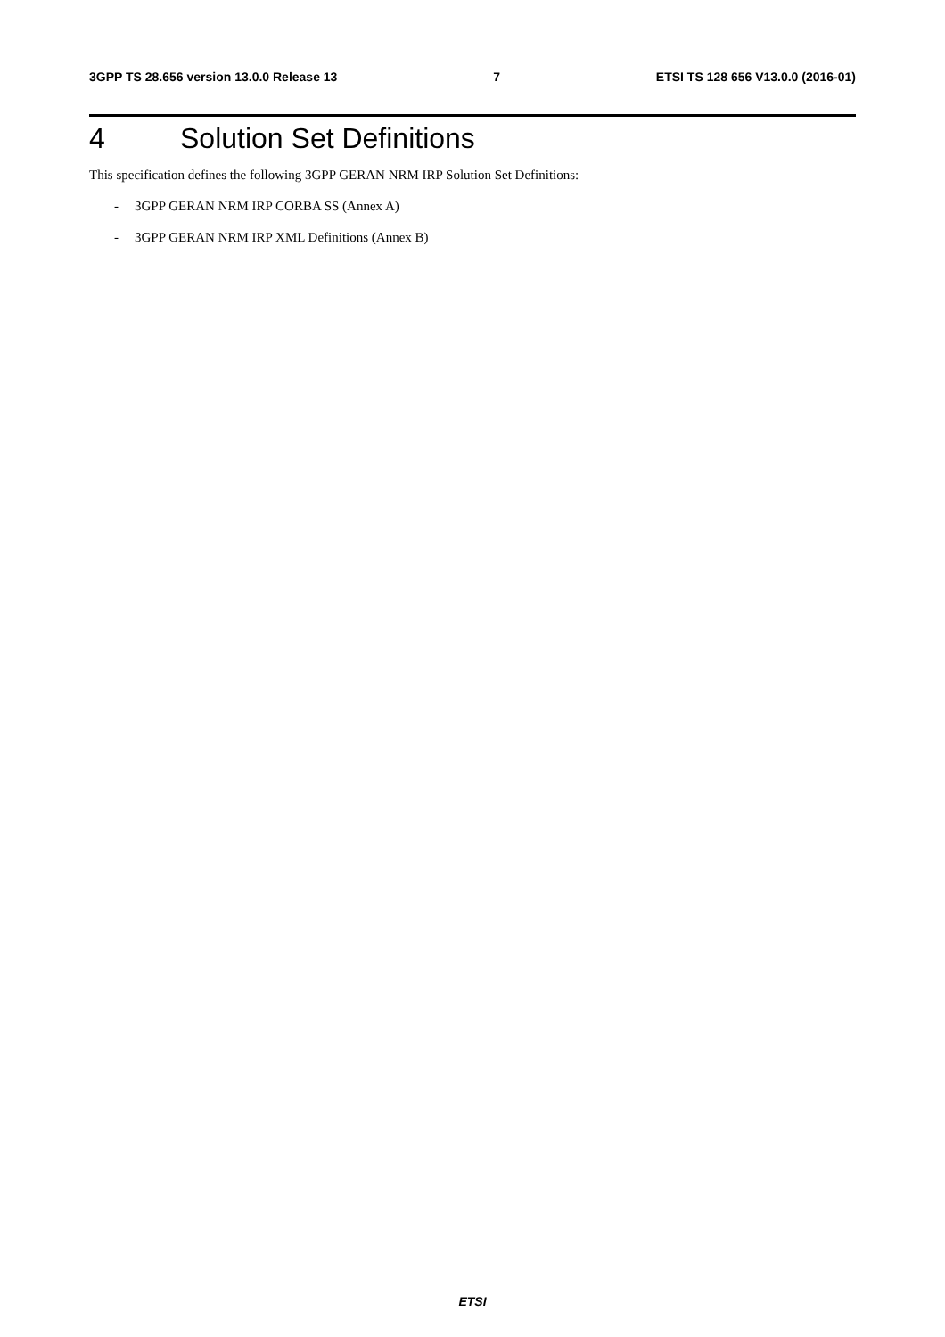3GPP TS 28.656 version 13.0.0 Release 13 7 ETSI TS 128 656 V13.0.0 (2016-01)
4 Solution Set Definitions
This specification defines the following 3GPP GERAN NRM IRP Solution Set Definitions:
- 3GPP GERAN NRM IRP CORBA SS (Annex A)
- 3GPP GERAN NRM IRP XML Definitions (Annex B)
ETSI